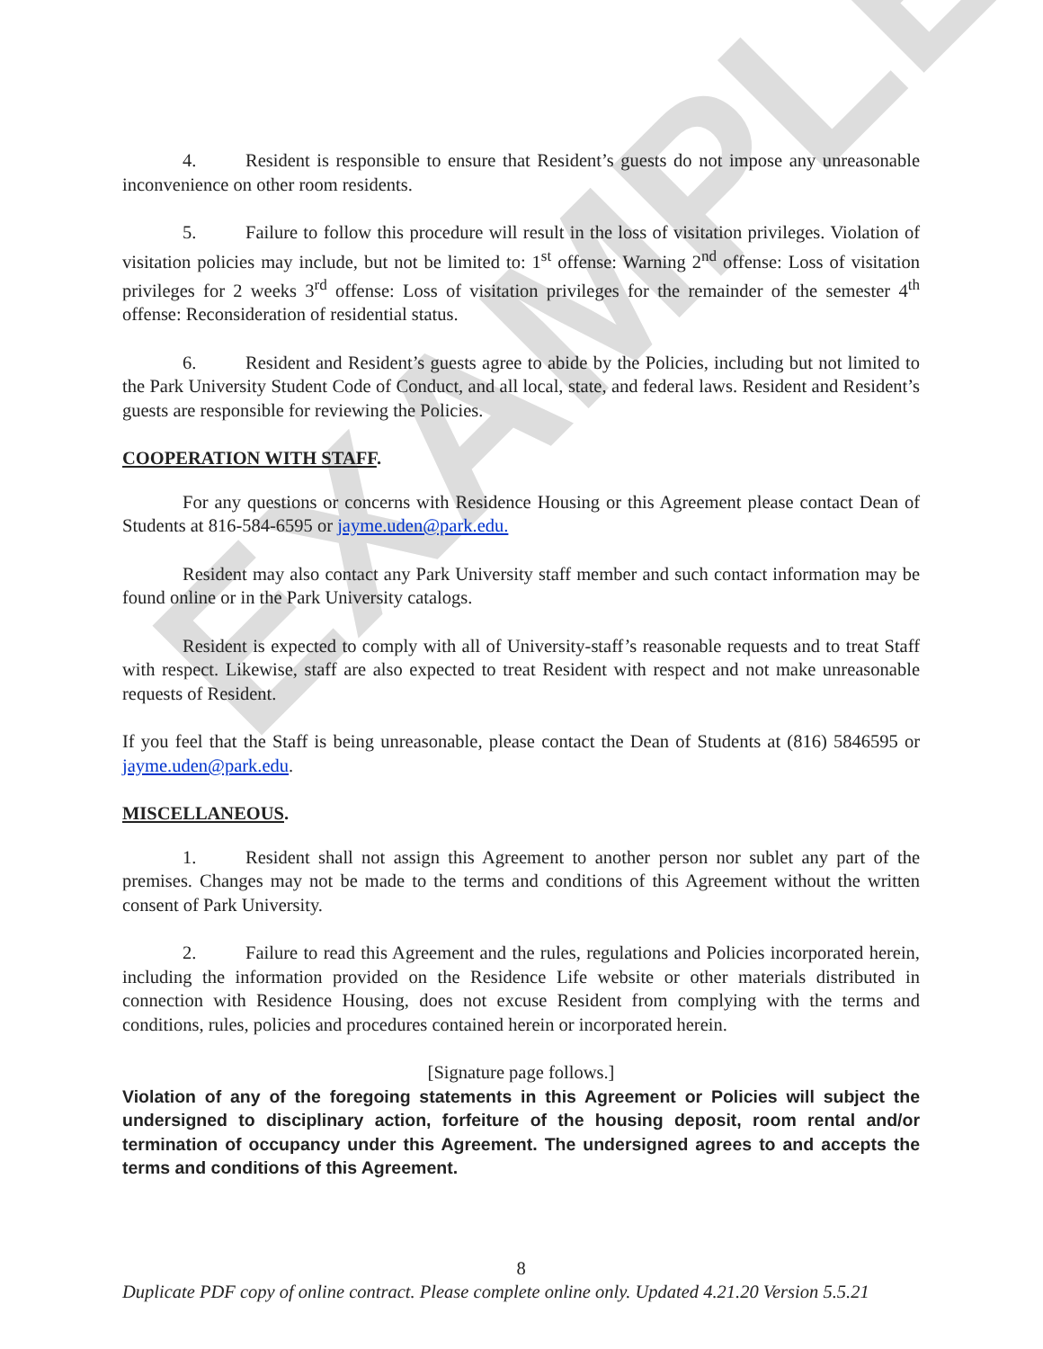EXAMPLE
4. Resident is responsible to ensure that Resident’s guests do not impose any unreasonable inconvenience on other room residents.
5. Failure to follow this procedure will result in the loss of visitation privileges. Violation of visitation policies may include, but not be limited to: 1<sup>st</sup> offense: Warning 2<sup>nd</sup> offense: Loss of visitation privileges for 2 weeks 3<sup>rd</sup> offense: Loss of visitation privileges for the remainder of the semester 4<sup>th</sup> offense: Reconsideration of residential status.
6. Resident and Resident’s guests agree to abide by the Policies, including but not limited to the Park University Student Code of Conduct, and all local, state, and federal laws. Resident and Resident’s guests are responsible for reviewing the Policies.
COOPERATION WITH STAFF.
For any questions or concerns with Residence Housing or this Agreement please contact Dean of Students at 816-584-6595 or jayme.uden@park.edu.
Resident may also contact any Park University staff member and such contact information may be found online or in the Park University catalogs.
Resident is expected to comply with all of University-staff’s reasonable requests and to treat Staff with respect. Likewise, staff are also expected to treat Resident with respect and not make unreasonable requests of Resident.
If you feel that the Staff is being unreasonable, please contact the Dean of Students at (816) 5846595 or jayme.uden@park.edu.
MISCELLANEOUS.
1. Resident shall not assign this Agreement to another person nor sublet any part of the premises. Changes may not be made to the terms and conditions of this Agreement without the written consent of Park University.
2. Failure to read this Agreement and the rules, regulations and Policies incorporated herein, including the information provided on the Residence Life website or other materials distributed in connection with Residence Housing, does not excuse Resident from complying with the terms and conditions, rules, policies and procedures contained herein or incorporated herein.
[Signature page follows.]
Violation of any of the foregoing statements in this Agreement or Policies will subject the undersigned to disciplinary action, forfeiture of the housing deposit, room rental and/or termination of occupancy under this Agreement. The undersigned agrees to and accepts the terms and conditions of this Agreement.
8
Duplicate PDF copy of online contract. Please complete online only. Updated 4.21.20 Version 5.5.21